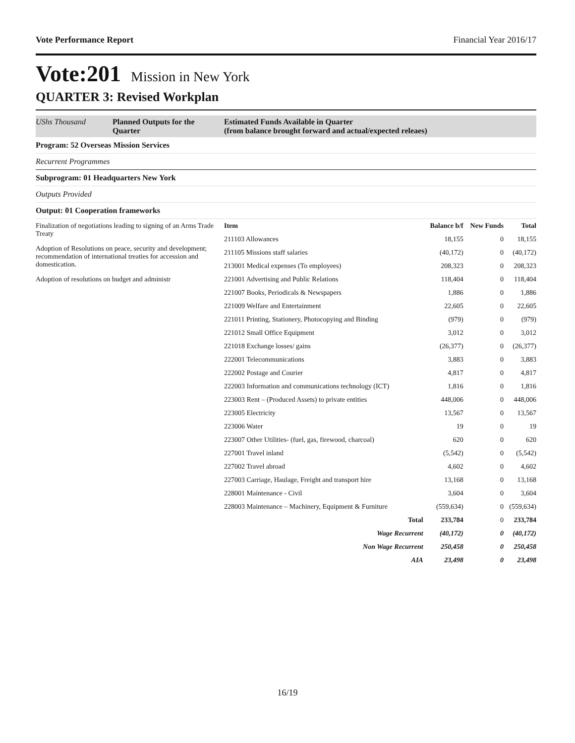Vote Performance Report Financial Year 2016/17
Vote:201 Mission in New York
QUARTER 3: Revised Workplan
UShs Thousand Planned Outputs for the Quarter
Estimated Funds Available in Quarter
(from balance brought forward and actual/expected releaes)
Program: 52 Overseas Mission Services
Recurrent Programmes
Subprogram: 01 Headquarters New York
Outputs Provided
Output: 01 Cooperation frameworks
Finalization of negotiations leading to signing of an Arms Trade Treaty
Adoption of Resolutions on peace, security and development; recommendation of international treaties for accession and domestication.
Adoption of resolutions on budget and administr
| Item | Balance b/f | New Funds | Total |
| --- | --- | --- | --- |
| 211103 Allowances | 18,155 | 0 | 18,155 |
| 211105 Missions staff salaries | (40,172) | 0 | (40,172) |
| 213001 Medical expenses (To employees) | 208,323 | 0 | 208,323 |
| 221001 Advertising and Public Relations | 118,404 | 0 | 118,404 |
| 221007 Books, Periodicals & Newspapers | 1,886 | 0 | 1,886 |
| 221009 Welfare and Entertainment | 22,605 | 0 | 22,605 |
| 221011 Printing, Stationery, Photocopying and Binding | (979) | 0 | (979) |
| 221012 Small Office Equipment | 3,012 | 0 | 3,012 |
| 221018 Exchange losses/ gains | (26,377) | 0 | (26,377) |
| 222001 Telecommunications | 3,883 | 0 | 3,883 |
| 222002 Postage and Courier | 4,817 | 0 | 4,817 |
| 222003 Information and communications technology (ICT) | 1,816 | 0 | 1,816 |
| 223003 Rent – (Produced Assets) to private entities | 448,006 | 0 | 448,006 |
| 223005 Electricity | 13,567 | 0 | 13,567 |
| 223006 Water | 19 | 0 | 19 |
| 223007 Other Utilities- (fuel, gas, firewood, charcoal) | 620 | 0 | 620 |
| 227001 Travel inland | (5,542) | 0 | (5,542) |
| 227002 Travel abroad | 4,602 | 0 | 4,602 |
| 227003 Carriage, Haulage, Freight and transport hire | 13,168 | 0 | 13,168 |
| 228001 Maintenance - Civil | 3,604 | 0 | 3,604 |
| 228003 Maintenance – Machinery, Equipment & Furniture | (559,634) | 0 | (559,634) |
| Total | 233,784 | 0 | 233,784 |
| Wage Recurrent | (40,172) | 0 | (40,172) |
| Non Wage Recurrent | 250,458 | 0 | 250,458 |
| AIA | 23,498 | 0 | 23,498 |
16/19